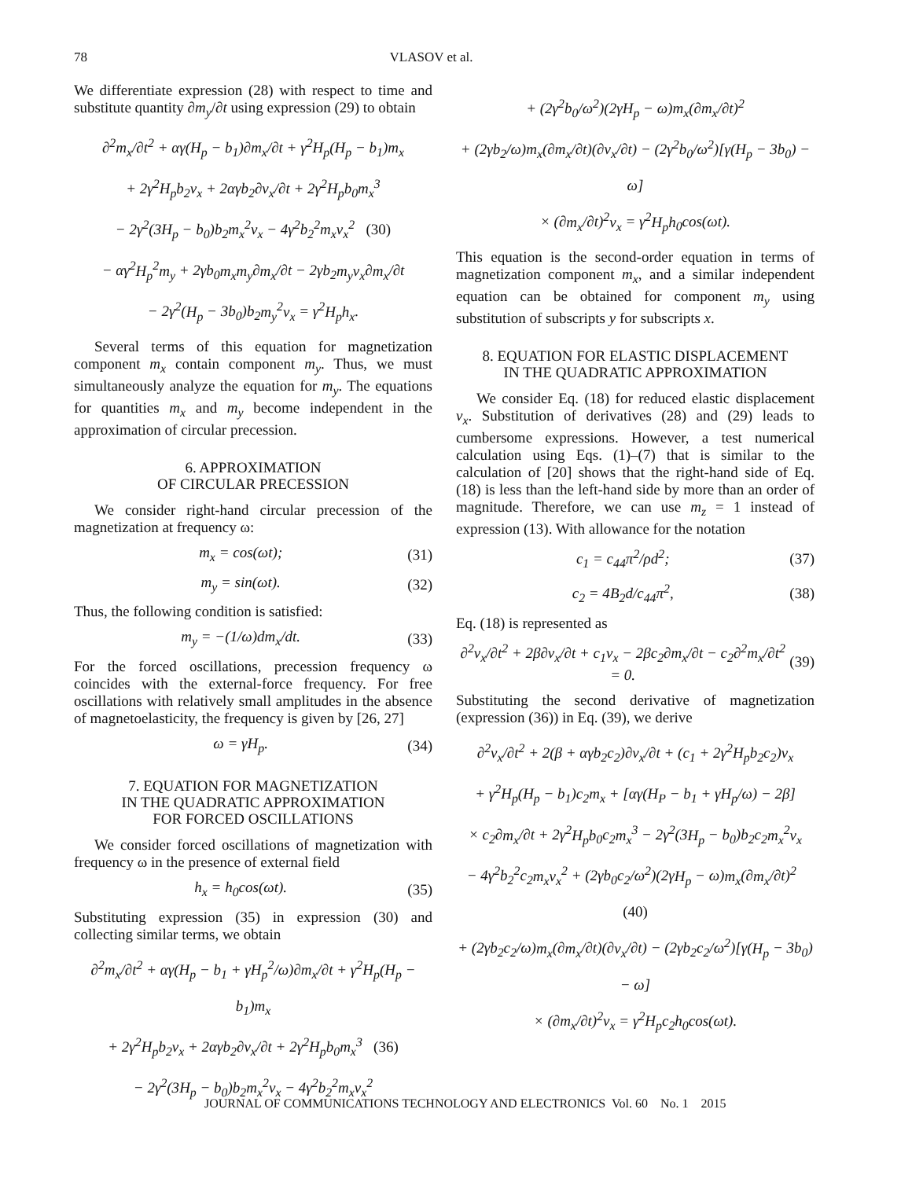78 VLASOV et al.
We differentiate expression (28) with respect to time and substitute quantity ∂m<sub>y</sub>/∂t using expression (29) to obtain
∂<sup>2</sup>m<sub>x</sub>/∂t<sup>2</sup> + αγ(H<sub>p</sub> − b<sub>1</sub>)∂m<sub>x</sub>/∂t + γ<sup>2</sup>H<sub>p</sub>(H<sub>p</sub> − b<sub>1</sub>)m<sub>x</sub>
+ 2γ<sup>2</sup>H<sub>p</sub>b<sub>2</sub>v<sub>x</sub> + 2αγb<sub>2</sub>∂v<sub>x</sub>/∂t + 2γ<sup>2</sup>H<sub>p</sub>b<sub>0</sub>m<sub>x</sub><sup>3</sup>
− 2γ<sup>2</sup>(3H<sub>p</sub> − b<sub>0</sub>)b<sub>2</sub>m<sub>x</sub><sup>2</sup>v<sub>x</sub> − 4γ<sup>2</sup>b<sub>2</sub><sup>2</sup>m<sub>x</sub>v<sub>x</sub><sup>2</sup> (30)
− αγ<sup>2</sup>H<sub>p</sub><sup>2</sup>m<sub>y</sub> + 2γb<sub>0</sub>m<sub>x</sub>m<sub>y</sub>∂m<sub>x</sub>/∂t − 2γb<sub>2</sub>m<sub>y</sub>v<sub>x</sub>∂m<sub>x</sub>/∂t
− 2γ<sup>2</sup>(H<sub>p</sub> − 3b<sub>0</sub>)b<sub>2</sub>m<sub>y</sub><sup>2</sup>v<sub>x</sub> = γ<sup>2</sup>H<sub>p</sub>h<sub>x</sub>.
Several terms of this equation for magnetization component m<sub>x</sub> contain component m<sub>y</sub>. Thus, we must simultaneously analyze the equation for m<sub>y</sub>. The equations for quantities m<sub>x</sub> and m<sub>y</sub> become independent in the approximation of circular precession.
6. APPROXIMATION
OF CIRCULAR PRECESSION
We consider right-hand circular precession of the magnetization at frequency ω:
m<sub>x</sub> = cos(ωt); (31)
m<sub>y</sub> = sin(ωt). (32)
Thus, the following condition is satisfied:
m<sub>y</sub> = −(1/ω)dm<sub>x</sub>/dt. (33)
For the forced oscillations, precession frequency ω coincides with the external-force frequency. For free oscillations with relatively small amplitudes in the absence of magnetoelasticity, the frequency is given by [26, 27]
ω = γH<sub>p</sub>. (34)
7. EQUATION FOR MAGNETIZATION
IN THE QUADRATIC APPROXIMATION
FOR FORCED OSCILLATIONS
We consider forced oscillations of magnetization with frequency ω in the presence of external field
h<sub>x</sub> = h<sub>0</sub>cos(ωt). (35)
Substituting expression (35) in expression (30) and collecting similar terms, we obtain
∂<sup>2</sup>m<sub>x</sub>/∂t<sup>2</sup> + αγ(H<sub>p</sub> − b<sub>1</sub> + γH<sub>p</sub><sup>2</sup>/ω)∂m<sub>x</sub>/∂t + γ<sup>2</sup>H<sub>p</sub>(H<sub>p</sub> − b<sub>1</sub>)m<sub>x</sub>
+ 2γ<sup>2</sup>H<sub>p</sub>b<sub>2</sub>v<sub>x</sub> + 2αγb<sub>2</sub>∂v<sub>x</sub>/∂t + 2γ<sup>2</sup>H<sub>p</sub>b<sub>0</sub>m<sub>x</sub><sup>3</sup> (36)
− 2γ<sup>2</sup>(3H<sub>p</sub> − b<sub>0</sub>)b<sub>2</sub>m<sub>x</sub><sup>2</sup>v<sub>x</sub> − 4γ<sup>2</sup>b<sub>2</sub><sup>2</sup>m<sub>x</sub>v<sub>x</sub><sup>2</sup>
+ (2γ<sup>2</sup>b<sub>0</sub>/ω<sup>2</sup>)(2γH<sub>p</sub> − ω)m<sub>x</sub>(∂m<sub>x</sub>/∂t)<sup>2</sup>
+ (2γb<sub>2</sub>/ω)m<sub>x</sub>(∂m<sub>x</sub>/∂t)(∂v<sub>x</sub>/∂t) − (2γ<sup>2</sup>b<sub>0</sub>/ω<sup>2</sup>)[γ(H<sub>p</sub> − 3b<sub>0</sub>) − ω]
× (∂m<sub>x</sub>/∂t)<sup>2</sup>v<sub>x</sub> = γ<sup>2</sup>H<sub>p</sub>h<sub>0</sub>cos(ωt).
This equation is the second-order equation in terms of magnetization component m<sub>x</sub>, and a similar independent equation can be obtained for component m<sub>y</sub> using substitution of subscripts y for subscripts x.
8. EQUATION FOR ELASTIC DISPLACEMENT
IN THE QUADRATIC APPROXIMATION
We consider Eq. (18) for reduced elastic displacement v<sub>x</sub>. Substitution of derivatives (28) and (29) leads to cumbersome expressions. However, a test numerical calculation using Eqs. (1)–(7) that is similar to the calculation of [20] shows that the right-hand side of Eq. (18) is less than the left-hand side by more than an order of magnitude. Therefore, we can use m<sub>z</sub> = 1 instead of expression (13). With allowance for the notation
c<sub>1</sub> = c<sub>44</sub>π<sup>2</sup>/ρd<sup>2</sup>; (37)
c<sub>2</sub> = 4B<sub>2</sub>d/c<sub>44</sub>π<sup>2</sup>, (38)
Eq. (18) is represented as
∂<sup>2</sup>v<sub>x</sub>/∂t<sup>2</sup> + 2β∂v<sub>x</sub>/∂t + c<sub>1</sub>v<sub>x</sub> − 2βc<sub>2</sub>∂m<sub>x</sub>/∂t − c<sub>2</sub>∂<sup>2</sup>m<sub>x</sub>/∂t<sup>2</sup> = 0. (39)
Substituting the second derivative of magnetization (expression (36)) in Eq. (39), we derive
∂<sup>2</sup>v<sub>x</sub>/∂t<sup>2</sup> + 2(β + αγb<sub>2</sub>c<sub>2</sub>)∂v<sub>x</sub>/∂t + (c<sub>1</sub> + 2γ<sup>2</sup>H<sub>p</sub>b<sub>2</sub>c<sub>2</sub>)v<sub>x</sub>
+ γ<sup>2</sup>H<sub>p</sub>(H<sub>p</sub> − b<sub>1</sub>)c<sub>2</sub>m<sub>x</sub> + [αγ(H<sub>P</sub> − b<sub>1</sub> + γH<sub>p</sub>/ω) − 2β]
× c<sub>2</sub>∂m<sub>x</sub>/∂t + 2γ<sup>2</sup>H<sub>p</sub>b<sub>0</sub>c<sub>2</sub>m<sub>x</sub><sup>3</sup> − 2γ<sup>2</sup>(3H<sub>p</sub> − b<sub>0</sub>)b<sub>2</sub>c<sub>2</sub>m<sub>x</sub><sup>2</sup>v<sub>x</sub>
− 4γ<sup>2</sup>b<sub>2</sub><sup>2</sup>c<sub>2</sub>m<sub>x</sub>v<sub>x</sub><sup>2</sup> + (2γb<sub>0</sub>c<sub>2</sub>/ω<sup>2</sup>)(2γH<sub>p</sub> − ω)m<sub>x</sub>(∂m<sub>x</sub>/∂t)<sup>2</sup> (40)
+ (2γb<sub>2</sub>c<sub>2</sub>/ω)m<sub>x</sub>(∂m<sub>x</sub>/∂t)(∂v<sub>x</sub>/∂t) − (2γb<sub>2</sub>c<sub>2</sub>/ω<sup>2</sup>)[γ(H<sub>p</sub> − 3b<sub>0</sub>) − ω]
× (∂m<sub>x</sub>/∂t)<sup>2</sup>v<sub>x</sub> = γ<sup>2</sup>H<sub>p</sub>c<sub>2</sub>h<sub>0</sub>cos(ωt).
JOURNAL OF COMMUNICATIONS TECHNOLOGY AND ELECTRONICS Vol. 60 No. 1 2015